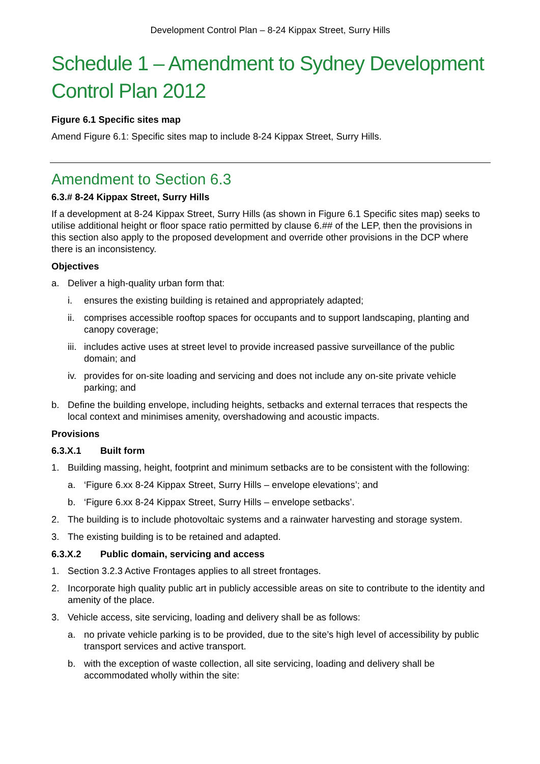Development Control Plan – 8-24 Kippax Street, Surry Hills
Schedule 1 – Amendment to Sydney Development Control Plan 2012
Figure 6.1 Specific sites map
Amend Figure 6.1: Specific sites map to include 8-24 Kippax Street, Surry Hills.
Amendment to Section 6.3
6.3.# 8-24 Kippax Street, Surry Hills
If a development at 8-24 Kippax Street, Surry Hills (as shown in Figure 6.1 Specific sites map) seeks to utilise additional height or floor space ratio permitted by clause 6.## of the LEP, then the provisions in this section also apply to the proposed development and override other provisions in the DCP where there is an inconsistency.
Objectives
a. Deliver a high-quality urban form that:
i. ensures the existing building is retained and appropriately adapted;
ii. comprises accessible rooftop spaces for occupants and to support landscaping, planting and canopy coverage;
iii. includes active uses at street level to provide increased passive surveillance of the public domain; and
iv. provides for on-site loading and servicing and does not include any on-site private vehicle parking; and
b. Define the building envelope, including heights, setbacks and external terraces that respects the local context and minimises amenity, overshadowing and acoustic impacts.
Provisions
6.3.X.1 Built form
1. Building massing, height, footprint and minimum setbacks are to be consistent with the following:
a. ‘Figure 6.xx 8-24 Kippax Street, Surry Hills – envelope elevations’; and
b. ‘Figure 6.xx 8-24 Kippax Street, Surry Hills – envelope setbacks’.
2. The building is to include photovoltaic systems and a rainwater harvesting and storage system.
3. The existing building is to be retained and adapted.
6.3.X.2 Public domain, servicing and access
1. Section 3.2.3 Active Frontages applies to all street frontages.
2. Incorporate high quality public art in publicly accessible areas on site to contribute to the identity and amenity of the place.
3. Vehicle access, site servicing, loading and delivery shall be as follows:
a. no private vehicle parking is to be provided, due to the site’s high level of accessibility by public transport services and active transport.
b. with the exception of waste collection, all site servicing, loading and delivery shall be accommodated wholly within the site: